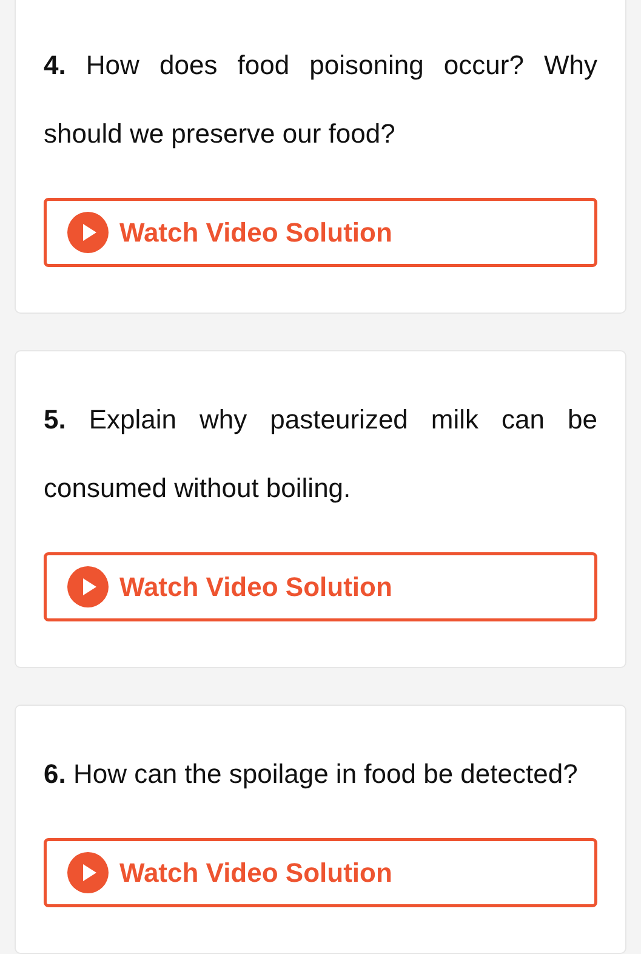4. How does food poisoning occur? Why should we preserve our food?
Watch Video Solution
5. Explain why pasteurized milk can be consumed without boiling.
Watch Video Solution
6. How can the spoilage in food be detected?
Watch Video Solution